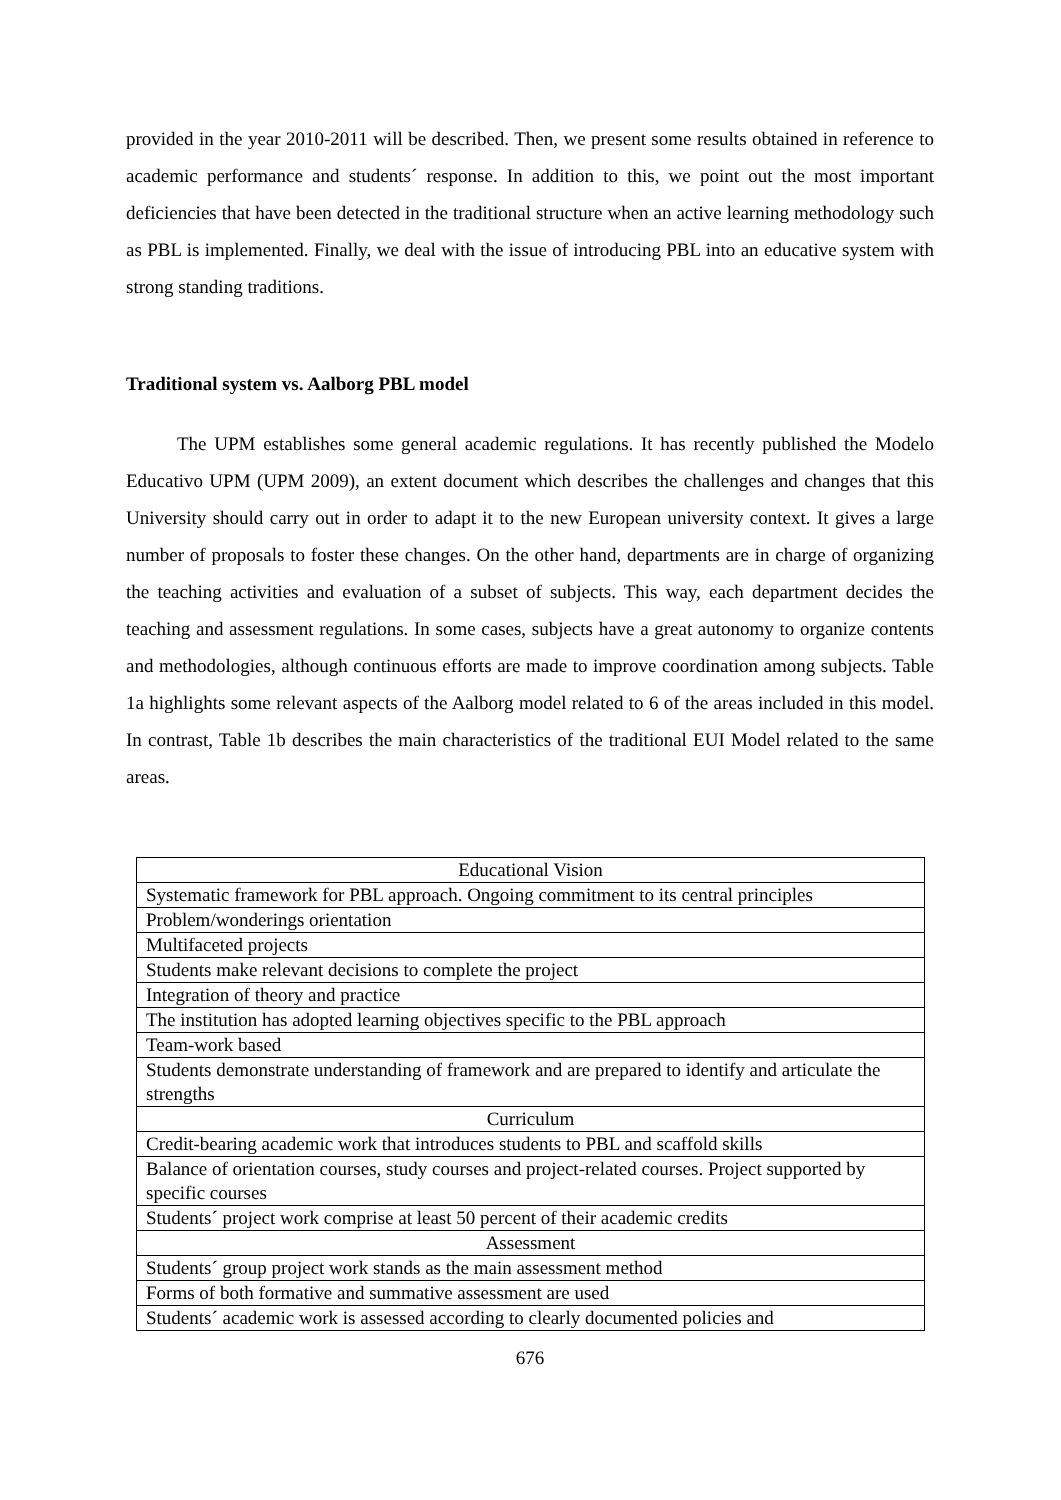provided in the year 2010-2011 will be described. Then, we present some results obtained in reference to academic performance and students´ response. In addition to this, we point out the most important deficiencies that have been detected in the traditional structure when an active learning methodology such as PBL is implemented. Finally, we deal with the issue of introducing PBL into an educative system with strong standing traditions.
Traditional system vs. Aalborg PBL model
The UPM establishes some general academic regulations. It has recently published the Modelo Educativo UPM (UPM 2009), an extent document which describes the challenges and changes that this University should carry out in order to adapt it to the new European university context. It gives a large number of proposals to foster these changes. On the other hand, departments are in charge of organizing the teaching activities and evaluation of a subset of subjects. This way, each department decides the teaching and assessment regulations. In some cases, subjects have a great autonomy to organize contents and methodologies, although continuous efforts are made to improve coordination among subjects. Table 1a highlights some relevant aspects of the Aalborg model related to 6 of the areas included in this model. In contrast, Table 1b describes the main characteristics of the traditional EUI Model related to the same areas.
| Educational Vision |
| Systematic framework for PBL approach. Ongoing commitment to its central principles |
| Problem/wonderings orientation |
| Multifaceted projects |
| Students make relevant decisions to complete the project |
| Integration of theory and practice |
| The institution has adopted learning objectives specific to the PBL approach |
| Team-work based |
| Students demonstrate understanding of framework and are prepared to identify and articulate the strengths |
| Curriculum |
| Credit-bearing academic work that introduces students to PBL and scaffold skills |
| Balance of orientation courses, study courses and project-related courses. Project supported by specific courses |
| Students´ project work comprise at least 50 percent of their academic credits |
| Assessment |
| Students´ group project work stands as the main assessment method |
| Forms of both formative and summative assessment are used |
| Students´ academic work is assessed according to clearly documented policies and |
676